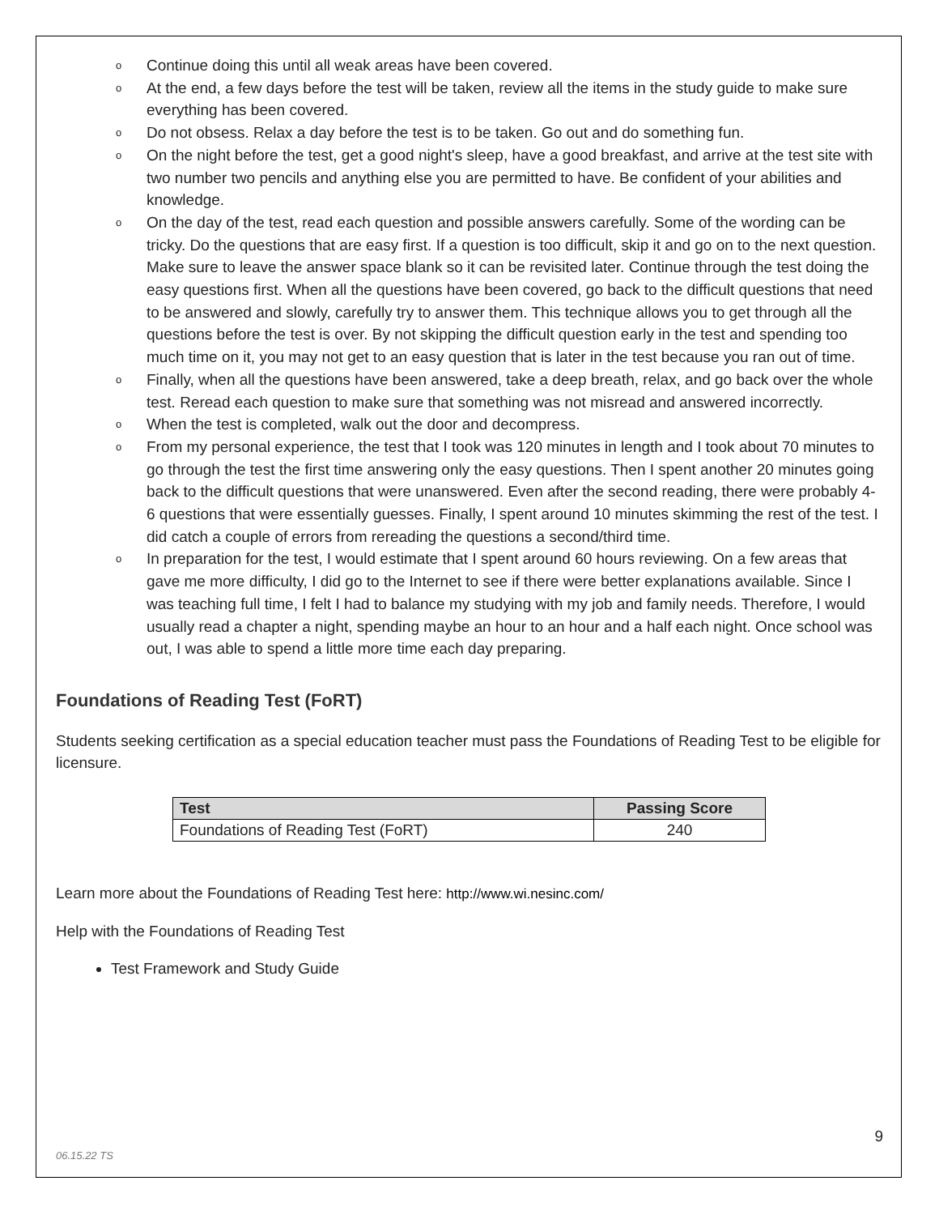o Continue doing this until all weak areas have been covered.
o At the end, a few days before the test will be taken, review all the items in the study guide to make sure everything has been covered.
o Do not obsess. Relax a day before the test is to be taken. Go out and do something fun.
o On the night before the test, get a good night's sleep, have a good breakfast, and arrive at the test site with two number two pencils and anything else you are permitted to have. Be confident of your abilities and knowledge.
o On the day of the test, read each question and possible answers carefully. Some of the wording can be tricky. Do the questions that are easy first. If a question is too difficult, skip it and go on to the next question. Make sure to leave the answer space blank so it can be revisited later. Continue through the test doing the easy questions first. When all the questions have been covered, go back to the difficult questions that need to be answered and slowly, carefully try to answer them. This technique allows you to get through all the questions before the test is over. By not skipping the difficult question early in the test and spending too much time on it, you may not get to an easy question that is later in the test because you ran out of time.
o Finally, when all the questions have been answered, take a deep breath, relax, and go back over the whole test. Reread each question to make sure that something was not misread and answered incorrectly.
o When the test is completed, walk out the door and decompress.
o From my personal experience, the test that I took was 120 minutes in length and I took about 70 minutes to go through the test the first time answering only the easy questions. Then I spent another 20 minutes going back to the difficult questions that were unanswered. Even after the second reading, there were probably 4-6 questions that were essentially guesses. Finally, I spent around 10 minutes skimming the rest of the test. I did catch a couple of errors from rereading the questions a second/third time.
o In preparation for the test, I would estimate that I spent around 60 hours reviewing. On a few areas that gave me more difficulty, I did go to the Internet to see if there were better explanations available. Since I was teaching full time, I felt I had to balance my studying with my job and family needs. Therefore, I would usually read a chapter a night, spending maybe an hour to an hour and a half each night. Once school was out, I was able to spend a little more time each day preparing.
Foundations of Reading Test (FoRT)
Students seeking certification as a special education teacher must pass the Foundations of Reading Test to be eligible for licensure.
| Test | Passing Score |
| --- | --- |
| Foundations of Reading Test (FoRT) | 240 |
Learn more about the Foundations of Reading Test here: http://www.wi.nesinc.com/
Help with the Foundations of Reading Test
Test Framework and Study Guide
9
06.15.22 TS